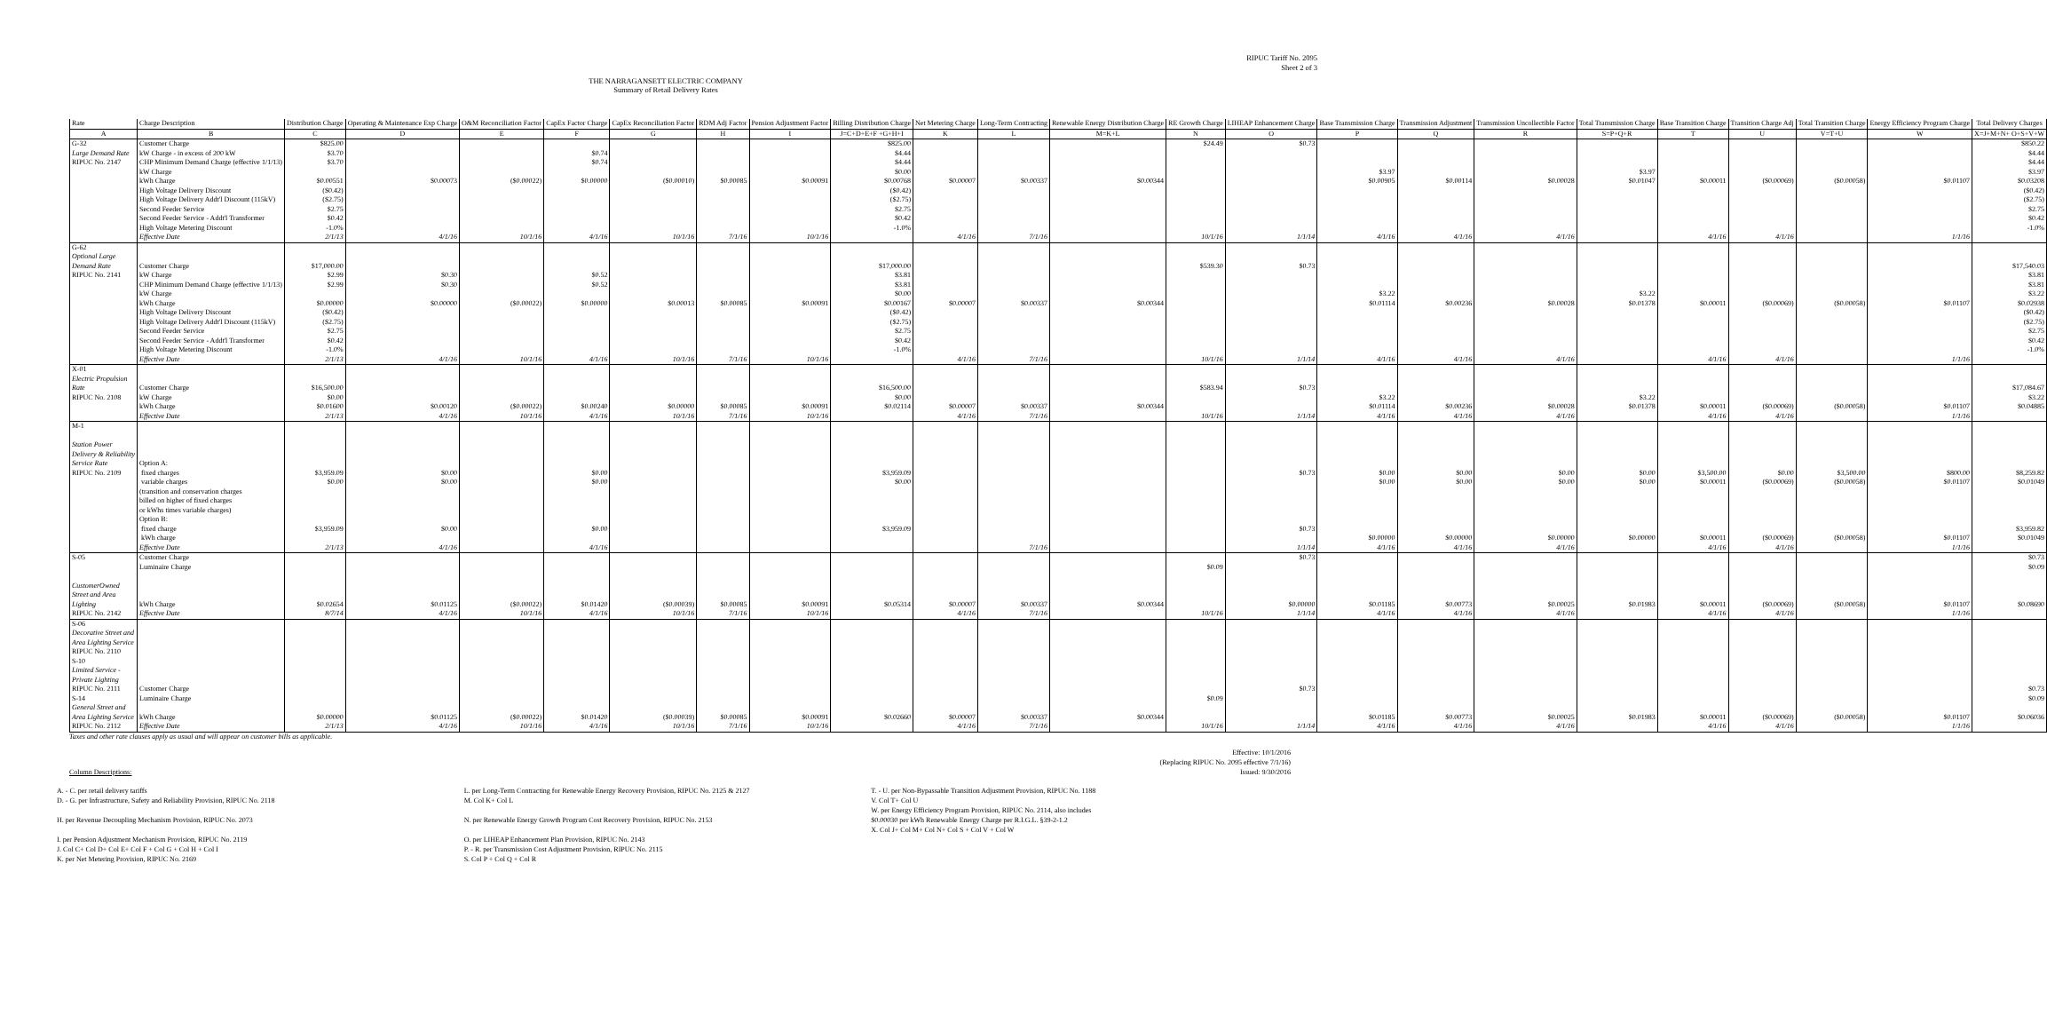RIPUC Tariff No. 2095
Sheet 2 of 3
THE NARRAGANSETT ELECTRIC COMPANY
Summary of Retail Delivery Rates
| Rate | Charge Description | Distribution Charge | Operating & Maintenance Exp Charge | O&M Reconciliation Factor | CapEx Factor Charge | CapEx Reconciliation Factor | RDM Adj Factor | Pension Adjustment Factor | Billing Distribution Charge | Net Metering Charge | Long-Term Contracting | Renewable Energy Distribution Charge | RE Growth Charge | LIHEAP Enhancement Charge | Base Transmission Charge | Transmission Adjustment | Transmission Uncollectible Factor | Total Transmission Charge | Base Transition Charge | Transition Charge Adj | Total Transition Charge | Energy Efficiency Program Charge | Total Delivery Charges |
| --- | --- | --- | --- | --- | --- | --- | --- | --- | --- | --- | --- | --- | --- | --- | --- | --- | --- | --- | --- | --- | --- | --- | --- |
| A | B | C | D | E | F | G | H | I | J=C+D+E+F +G+H+I | K | L | M=K+L | N | O | P | Q | R | S=P+Q+R | T | U | V=T+U | W | X=J+M+N+ O+S+V+W |
| G-32 Large Demand Rate RIPUC No. 2147 | Customer Charge kW Charge - in excess of 200 kW CHP Minimum Demand Charge (effective 1/1/13) kW Charge kWh Charge High Voltage Delivery Discount High Voltage Delivery Addt'l Discount (115kV) Second Feeder Service Second Feeder Service - Addt'l Transformer High Voltage Metering Discount Effective Date | $825.00 $3.70 $3.70 $0.00551 ($0.42) ($2.75) $2.75 $0.42 -1.0% 2/1/13 | $0.00073 4/1/16 | ($0.00022) 10/1/16 | $0.74 $0.74 $0.00000 4/1/16 | ($0.00010) 10/1/16 | $0.00085 7/1/16 | $0.00091 10/1/16 | $825.00 $4.44 $4.44 $0.00 $0.00768 ($0.42) ($2.75) $2.75 $0.42 -1.0% | $0.00007 4/1/16 | $0.00337 7/1/16 | $0.00344 | $24.49 10/1/16 | $0.73 1/1/14 | $3.97 $0.00905 4/1/16 | $0.00114 4/1/16 | $0.00028 4/1/16 | $3.97 $0.01047 | $0.00011 4/1/16 | ($0.00069) 4/1/16 | ($0.00058) | $0.01107 1/1/16 | $850.22 $4.44 $4.44 $3.97 $0.03208 ($0.42) ($2.75) $2.75 $0.42 -1.0% |
| G-62 Optional Large Demand Rate RIPUC No. 2141 | Customer Charge kW Charge CHP Minimum Demand Charge (effective 1/1/13) kW Charge kWh Charge High Voltage Delivery Discount High Voltage Delivery Addt'l Discount (115kV) Second Feeder Service Second Feeder Service - Addt'l Transformer High Voltage Metering Discount Effective Date | $17,000.00 $2.99 $2.99 $0.00000 ($0.42) ($2.75) $2.75 $0.42 -1.0% 2/1/13 | $0.30 $0.30 $0.00000 4/1/16 | ($0.00022) 10/1/16 | $0.52 $0.52 $0.00000 4/1/16 | $0.00013 10/1/16 | $0.00085 7/1/16 | $0.00091 10/1/16 | $17,000.00 $3.81 $3.81 $0.00 $0.00167 ($0.42) ($2.75) $2.75 $0.42 -1.0% | $0.00007 4/1/16 | $0.00337 7/1/16 | $0.00344 | $539.30 10/1/16 | $0.73 1/1/14 | $3.22 $0.01114 4/1/16 | $0.00236 4/1/16 | $0.00028 4/1/16 | $3.22 $0.01378 | $0.00011 4/1/16 | ($0.00069) 4/1/16 | ($0.00058) | $0.01107 1/1/16 | $17,540.03 $3.81 $3.81 $3.22 $0.02938 ($0.42) ($2.75) $2.75 $0.42 -1.0% |
| X-01 Electric Propulsion Rate RIPUC No. 2108 | Customer Charge kW Charge kWh Charge Effective Date | $16,500.00 $0.00 $0.01600 2/1/13 | $0.00120 4/1/16 | ($0.00022) 10/1/16 | $0.00240 4/1/16 | $0.00000 10/1/16 | $0.00085 7/1/16 | $0.00091 10/1/16 | $16,500.00 $0.00 $0.02114 | $0.00007 4/1/16 | $0.00337 7/1/16 | $0.00344 | $583.94 10/1/16 | $0.73 1/1/14 | $3.22 $0.01114 4/1/16 | $0.00236 4/1/16 | $0.00028 4/1/16 | $3.22 $0.01378 | $0.00011 4/1/16 | ($0.00069) 4/1/16 | ($0.00058) | $0.01107 1/1/16 | $17,084.67 $3.22 $0.04885 |
| M-1 Station Power Delivery & Reliability Service Rate RIPUC No. 2109 | Option A: fixed charges variable charges (transition and conservation charges billed on higher of fixed charges or kWhs times variable charges) Option B: fixed charge kWh charge Effective Date | $3,959.09 $0.00 $3,959.09 2/1/13 | $0.00 $0.00 $0.00 4/1/16 | | $0.00 $0.00 $0.00 4/1/16 | | | | $3,959.09 $0.00 $3,959.09 | | 7/1/16 | | | $0.73 $0.73 1/1/14 | $0.00 $0.00 $0.00000 4/1/16 | $0.00 $0.00 $0.00000 4/1/16 | $0.00 $0.00 $0.00000 4/1/16 | $0.00 $0.00 $0.00000 | $3,500.00 $0.00011 $0.00011 4/1/16 | $0.00 ($0.00069) ($0.00069) 4/1/16 | $3,500.00 ($0.00058) ($0.00058) | $800.00 $0.01107 $0.01107 1/1/16 | $8,259.82 $0.01049 $3,959.82 $0.01049 |
| S-05 CustomerOwned Street and Area Lighting RIPUC No. 2142 | Customer Charge Luminaire Charge kWh Charge Effective Date | $0.02654 8/7/14 | $0.01125 4/1/16 | ($0.00022) 10/1/16 | $0.01420 4/1/16 | ($0.00039) 10/1/16 | $0.00085 7/1/16 | $0.00091 10/1/16 | $0.05314 | $0.00007 4/1/16 | $0.00337 7/1/16 | $0.00344 | $0.09 10/1/16 | $0.73 $0.00000 1/1/14 | $0.01185 4/1/16 | $0.00773 4/1/16 | $0.00025 4/1/16 | $0.01983 | $0.00011 4/1/16 | ($0.00069) 4/1/16 | ($0.00058) | $0.01107 1/1/16 | $0.73 $0.09 $0.08690 |
| S-06 Decorative Street and Area Lighting Service RIPUC No. 2110 S-10 Limited Service - Private Lighting RIPUC No. 2111 S-14 General Street and Area Lighting Service RIPUC No. 2112 | Customer Charge Luminaire Charge kWh Charge Effective Date | $0.00000 2/1/13 | $0.01125 4/1/16 | ($0.00022) 10/1/16 | $0.01420 4/1/16 | ($0.00039) 10/1/16 | $0.00085 7/1/16 | $0.00091 10/1/16 | $0.02660 | $0.00007 4/1/16 | $0.00337 7/1/16 | $0.00344 | $0.09 10/1/16 | $0.73 1/1/14 | $0.01185 4/1/16 | $0.00773 4/1/16 | $0.00025 4/1/16 | $0.01983 | $0.00011 4/1/16 | ($0.00069) 4/1/16 | ($0.00058) | $0.01107 1/1/16 | $0.73 $0.09 $0.06036 |
Taxes and other rate clauses apply as usual and will appear on customer bills as applicable.
Column Descriptions: Effective: 10/1/2016
(Replacing RIPUC No. 2095 effective 7/1/16)
Issued: 9/30/2016
A. - C. per retail delivery tariffs
D. - G. per Infrastructure, Safety and Reliability Provision, RIPUC No. 2118
H. per Revenue Decoupling Mechanism Provision, RIPUC No. 2073
I. per Pension Adjustment Mechanism Provision, RIPUC No. 2119
J. Col C+ Col D+ Col E+ Col F + Col G + Col H + Col I
K. per Net Metering Provision, RIPUC No. 2169
L. per Long-Term Contracting for Renewable Energy Recovery Provision, RIPUC No. 2125 & 2127
M. Col K+ Col L
N. per Renewable Energy Growth Program Cost Recovery Provision, RIPUC No. 2153
O. per LIHEAP Enhancement Plan Provision, RIPUC No. 2143
P. - R. per Transmission Cost Adjustment Provision, RIPUC No. 2115
S. Col P + Col Q + Col R
T. - U. per Non-Bypassable Transition Adjustment Provision, RIPUC No. 1188
V. Col T+ Col U
W. per Energy Efficiency Program Provision, RIPUC No. 2114, also includes
$0.00030 per kWh Renewable Energy Charge per R.I.G.L. §39-2-1.2
X. Col J+ Col M+ Col N+ Col S + Col V + Col W